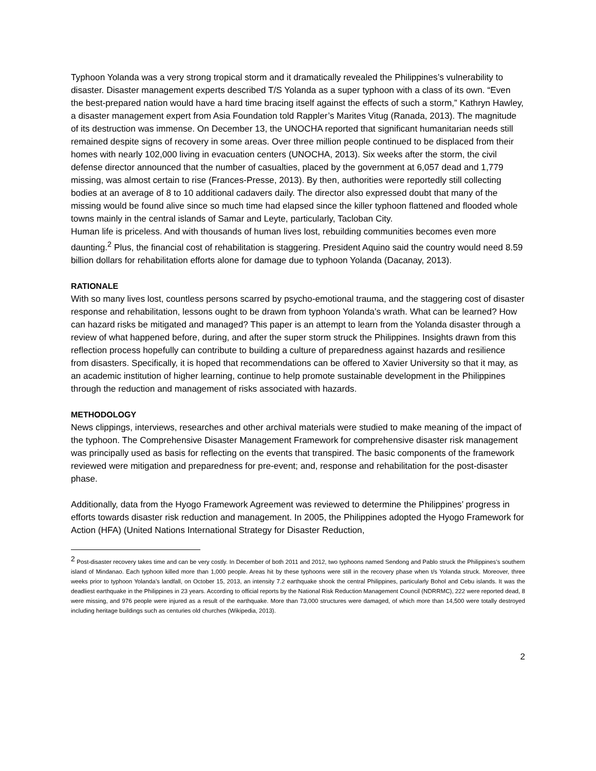Typhoon Yolanda was a very strong tropical storm and it dramatically revealed the Philippines’s vulnerability to disaster. Disaster management experts described T/S Yolanda as a super typhoon with a class of its own. “Even the best-prepared nation would have a hard time bracing itself against the effects of such a storm,” Kathryn Hawley, a disaster management expert from Asia Foundation told Rappler’s Marites Vitug (Ranada, 2013). The magnitude of its destruction was immense. On December 13, the UNOCHA reported that significant humanitarian needs still remained despite signs of recovery in some areas. Over three million people continued to be displaced from their homes with nearly 102,000 living in evacuation centers (UNOCHA, 2013). Six weeks after the storm, the civil defense director announced that the number of casualties, placed by the government at 6,057 dead and 1,779 missing, was almost certain to rise (Frances-Presse, 2013). By then, authorities were reportedly still collecting bodies at an average of 8 to 10 additional cadavers daily. The director also expressed doubt that many of the missing would be found alive since so much time had elapsed since the killer typhoon flattened and flooded whole towns mainly in the central islands of Samar and Leyte, particularly, Tacloban City.
Human life is priceless. And with thousands of human lives lost, rebuilding communities becomes even more daunting.<sup>2</sup> Plus, the financial cost of rehabilitation is staggering. President Aquino said the country would need 8.59 billion dollars for rehabilitation efforts alone for damage due to typhoon Yolanda (Dacanay, 2013).
RATIONALE
With so many lives lost, countless persons scarred by psycho-emotional trauma, and the staggering cost of disaster response and rehabilitation, lessons ought to be drawn from typhoon Yolanda’s wrath. What can be learned? How can hazard risks be mitigated and managed? This paper is an attempt to learn from the Yolanda disaster through a review of what happened before, during, and after the super storm struck the Philippines. Insights drawn from this reflection process hopefully can contribute to building a culture of preparedness against hazards and resilience from disasters. Specifically, it is hoped that recommendations can be offered to Xavier University so that it may, as an academic institution of higher learning, continue to help promote sustainable development in the Philippines through the reduction and management of risks associated with hazards.
METHODOLOGY
News clippings, interviews, researches and other archival materials were studied to make meaning of the impact of the typhoon. The Comprehensive Disaster Management Framework for comprehensive disaster risk management was principally used as basis for reflecting on the events that transpired. The basic components of the framework reviewed were mitigation and preparedness for pre-event; and, response and rehabilitation for the post-disaster phase.
Additionally, data from the Hyogo Framework Agreement was reviewed to determine the Philippines’ progress in efforts towards disaster risk reduction and management. In 2005, the Philippines adopted the Hyogo Framework for Action (HFA) (United Nations International Strategy for Disaster Reduction,
<sup>2</sup> Post-disaster recovery takes time and can be very costly. In December of both 2011 and 2012, two typhoons named Sendong and Pablo struck the Philippines’s southern island of Mindanao. Each typhoon killed more than 1,000 people. Areas hit by these typhoons were still in the recovery phase when t/s Yolanda struck. Moreover, three weeks prior to typhoon Yolanda’s landfall, on October 15, 2013, an intensity 7.2 earthquake shook the central Philippines, particularly Bohol and Cebu islands. It was the deadliest earthquake in the Philippines in 23 years. According to official reports by the National Risk Reduction Management Council (NDRRMC), 222 were reported dead, 8 were missing, and 976 people were injured as a result of the earthquake. More than 73,000 structures were damaged, of which more than 14,500 were totally destroyed including heritage buildings such as centuries old churches (Wikipedia, 2013).
2